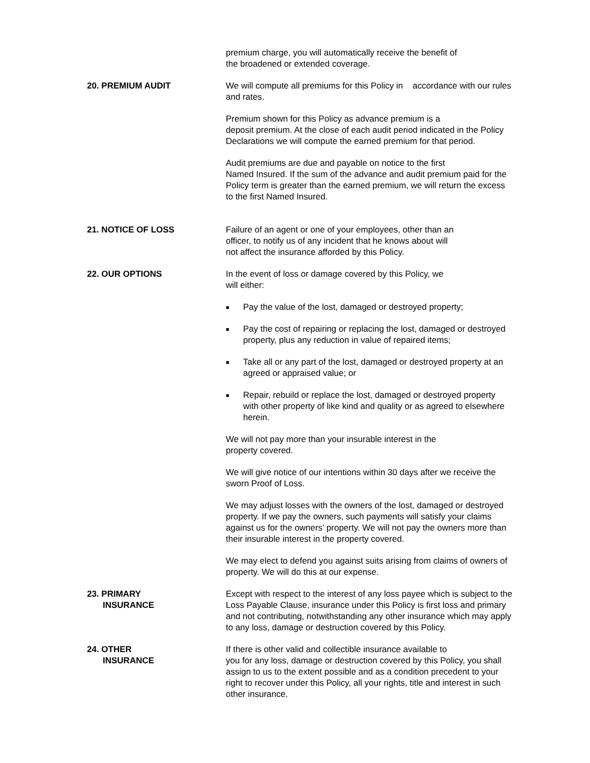premium charge, you will automatically receive the benefit of
the broadened or extended coverage.
20. PREMIUM AUDIT We will compute all premiums for this Policy in accordance with our rules and rates.
Premium shown for this Policy as advance premium is a
deposit premium. At the close of each audit period indicated in the Policy Declarations we will compute the earned premium for that period.
Audit premiums are due and payable on notice to the first
Named Insured. If the sum of the advance and audit premium paid for the Policy term is greater than the earned premium, we will return the excess to the first Named Insured.
21. NOTICE OF LOSS Failure of an agent or one of your employees, other than an
officer, to notify us of any incident that he knows about will
not affect the insurance afforded by this Policy.
22. OUR OPTIONS In the event of loss or damage covered by this Policy, we
will either:
■ Pay the value of the lost, damaged or destroyed property;
■ Pay the cost of repairing or replacing the lost, damaged or destroyed property, plus any reduction in value of repaired items;
■ Take all or any part of the lost, damaged or destroyed property at an agreed or appraised value; or
■ Repair, rebuild or replace the lost, damaged or destroyed property with other property of like kind and quality or as agreed to elsewhere herein.
We will not pay more than your insurable interest in the
property covered.
We will give notice of our intentions within 30 days after we receive the sworn Proof of Loss.
We may adjust losses with the owners of the lost, damaged or destroyed property. If we pay the owners, such payments will satisfy your claims against us for the owners’ property. We will not pay the owners more than their insurable interest in the property covered.
We may elect to defend you against suits arising from claims of owners of property. We will do this at our expense.
23. PRIMARY
INSURANCE
Except with respect to the interest of any loss payee which is subject to the Loss Payable Clause, insurance under this Policy is first loss and primary and not contributing, notwithstanding any other insurance which may apply to any loss, damage or destruction covered by this Policy.
24. OTHER
INSURANCE
If there is other valid and collectible insurance available to
you for any loss, damage or destruction covered by this Policy, you shall assign to us to the extent possible and as a condition precedent to your right to recover under this Policy, all your rights, title and interest in such other insurance.